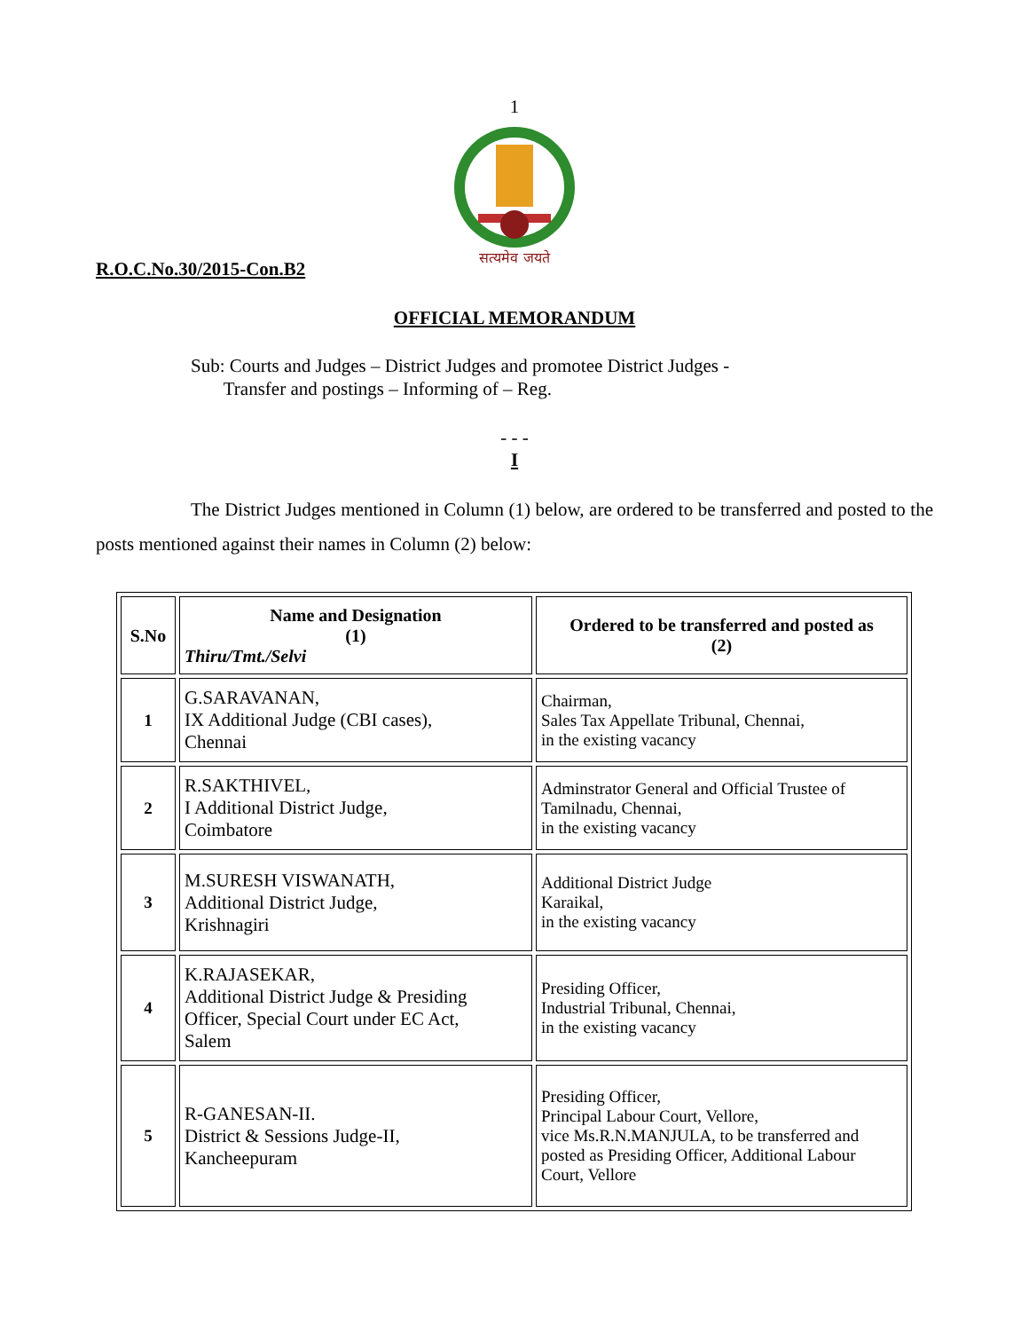1
सत्यमेव जयते
R.O.C.No.30/2015-Con.B2
OFFICIAL MEMORANDUM
Sub: Courts and Judges – District Judges and promotee District Judges -
Transfer and postings – Informing of – Reg.
- - -
I
The District Judges mentioned in Column (1) below, are ordered to be transferred and posted to the posts mentioned against their names in Column (2) below:
| S.No | Name and Designation (1) Thiru/Tmt./Selvi | Ordered to be transferred and posted as (2) |
| --- | --- | --- |
| 1 | G.SARAVANAN, IX Additional Judge (CBI cases), Chennai | Chairman, Sales Tax Appellate Tribunal, Chennai, in the existing vacancy |
| 2 | R.SAKTHIVEL, I Additional District Judge, Coimbatore | Adminstrator General and Official Trustee of Tamilnadu, Chennai, in the existing vacancy |
| 3 | M.SURESH VISWANATH, Additional District Judge, Krishnagiri | Additional District Judge Karaikal, in the existing vacancy |
| 4 | K.RAJASEKAR, Additional District Judge & Presiding Officer, Special Court under EC Act, Salem | Presiding Officer, Industrial Tribunal, Chennai, in the existing vacancy |
| 5 | R-GANESAN-II. District & Sessions Judge-II, Kancheepuram | Presiding Officer, Principal Labour Court, Vellore, vice Ms.R.N.MANJULA, to be transferred and posted as Presiding Officer, Additional Labour Court, Vellore |